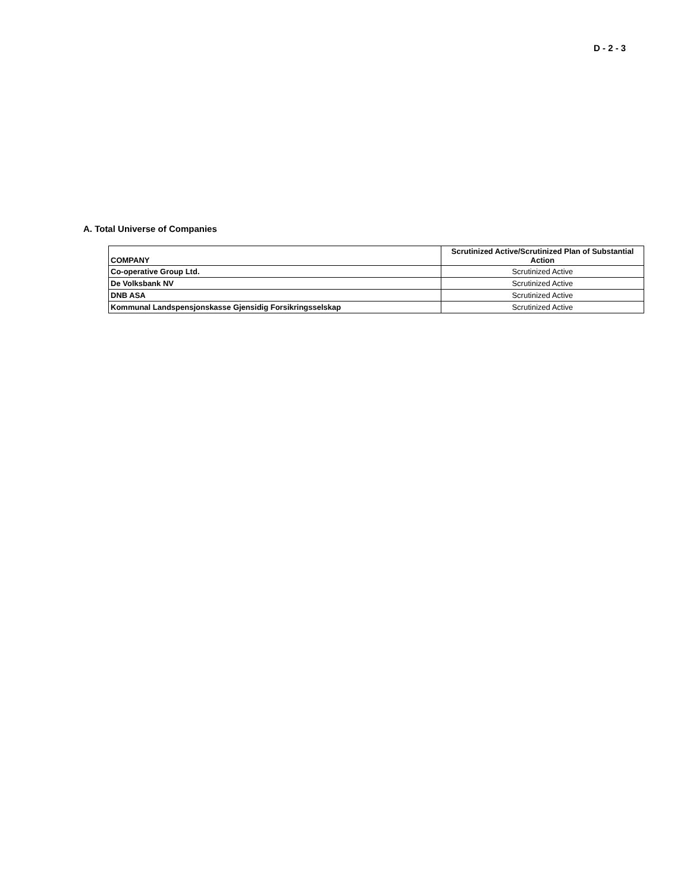D - 2 - 3
A. Total Universe of Companies
| COMPANY | Scrutinized Active/Scrutinized Plan of Substantial Action |
| --- | --- |
| Co-operative Group Ltd. | Scrutinized Active |
| De Volksbank NV | Scrutinized Active |
| DNB ASA | Scrutinized Active |
| Kommunal Landspensjonskasse Gjensidig Forsikringsselskap | Scrutinized Active |